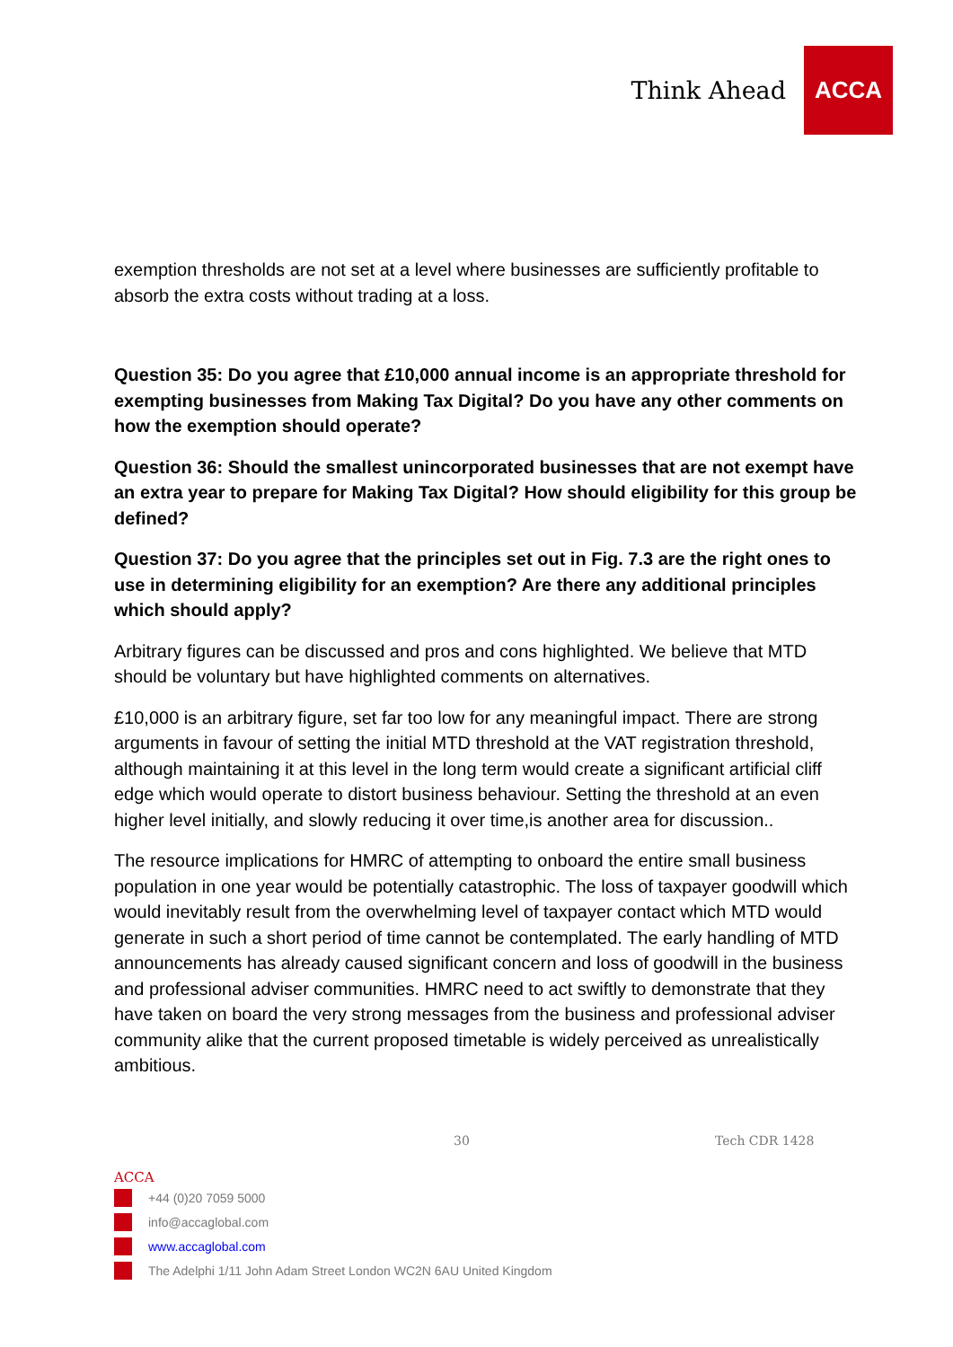Think Ahead
ACCA
exemption thresholds are not set at a level where businesses are sufficiently profitable to absorb the extra costs without trading at a loss.
Question 35: Do you agree that £10,000 annual income is an appropriate threshold for exempting businesses from Making Tax Digital? Do you have any other comments on how the exemption should operate?
Question 36: Should the smallest unincorporated businesses that are not exempt have an extra year to prepare for Making Tax Digital? How should eligibility for this group be defined?
Question 37: Do you agree that the principles set out in Fig. 7.3 are the right ones to use in determining eligibility for an exemption? Are there any additional principles which should apply?
Arbitrary figures can be discussed and pros and cons highlighted. We believe that MTD should be voluntary but have highlighted comments on alternatives.
£10,000 is an arbitrary figure, set far too low for any meaningful impact. There are strong arguments in favour of setting the initial MTD threshold at the VAT registration threshold, although maintaining it at this level in the long term would create a significant artificial cliff edge which would operate to distort business behaviour. Setting the threshold at an even higher level initially, and slowly reducing it over time,is another area for discussion..
The resource implications for HMRC of attempting to onboard the entire small business population in one year would be potentially catastrophic. The loss of taxpayer goodwill which would inevitably result from the overwhelming level of taxpayer contact which MTD would generate in such a short period of time cannot be contemplated. The early handling of MTD announcements has already caused significant concern and loss of goodwill in the business and professional adviser communities. HMRC need to act swiftly to demonstrate that they have taken on board the very strong messages from the business and professional adviser community alike that the current proposed timetable is widely perceived as unrealistically ambitious.
30 Tech CDR 1428
ACCA
+44 (0)20 7059 5000
info@accaglobal.com
www.accaglobal.com
The Adelphi 1/11 John Adam Street London WC2N 6AU United Kingdom